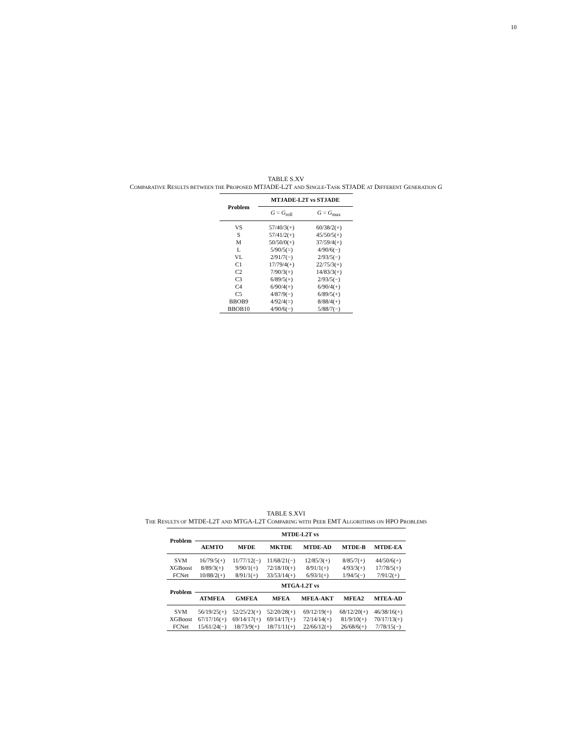10
TABLE S.XV
COMPARATIVE RESULTS BETWEEN THE PROPOSED MTJADE-L2T AND SINGLE-TASK STJADE AT DIFFERENT GENERATION G
| Problem | MTJADE-L2T vs STJADE | |
| --- | --- | --- |
| | G = G<sub>roll</sub> | G = G<sub>max</sub> |
| VS | 57/40/3(+) | 60/38/2(+) |
| S | 57/41/2(+) | 45/50/5(+) |
| M | 50/50/0(+) | 37/59/4(+) |
| L | 5/90/5(=) | 4/90/6(−) |
| VL | 2/91/7(−) | 2/93/5(−) |
| C1 | 17/79/4(+) | 22/75/3(+) |
| C2 | 7/90/3(+) | 14/83/3(+) |
| C3 | 6/89/5(+) | 2/93/5(−) |
| C4 | 6/90/4(+) | 6/90/4(+) |
| C5 | 4/87/9(−) | 6/89/5(+) |
| BBOB9 | 4/92/4(=) | 8/88/4(+) |
| BBOB10 | 4/90/6(−) | 5/88/7(−) |
TABLE S.XVI
THE RESULTS OF MTDE-L2T AND MTGA-L2T COMPARING WITH PEER EMT ALGORITHMS ON HPO PROBLEMS
| Problem | MTDE-L2T vs | | | | | |
| --- | --- | --- | --- | --- | --- | --- |
| | AEMTO | MFDE | MKTDE | MTDE-AD | MTDE-B | MTDE-EA |
| SVM | 16/79/5(+) | 11/77/12(−) | 11/68/21(−) | 12/85/3(+) | 8/85/7(+) | 44/50/6(+) |
| XGBoost | 8/89/3(+) | 9/90/1(+) | 72/18/10(+) | 8/91/1(+) | 4/93/3(+) | 17/78/5(+) |
| FCNet | 10/88/2(+) | 8/91/1(+) | 33/53/14(+) | 6/93/1(+) | 1/94/5(−) | 7/91/2(+) |
| Problem | MTGA-L2T vs | | | | | |
| | ATMFEA | GMFEA | MFEA | MFEA-AKT | MFEA2 | MTEA-AD |
| SVM | 56/19/25(+) | 52/25/23(+) | 52/20/28(+) | 69/12/19(+) | 68/12/20(+) | 46/38/16(+) |
| XGBoost | 67/17/16(+) | 69/14/17(+) | 69/14/17(+) | 72/14/14(+) | 81/9/10(+) | 70/17/13(+) |
| FCNet | 15/61/24(−) | 18/73/9(+) | 18/71/11(+) | 22/66/12(+) | 26/68/6(+) | 7/78/15(−) |